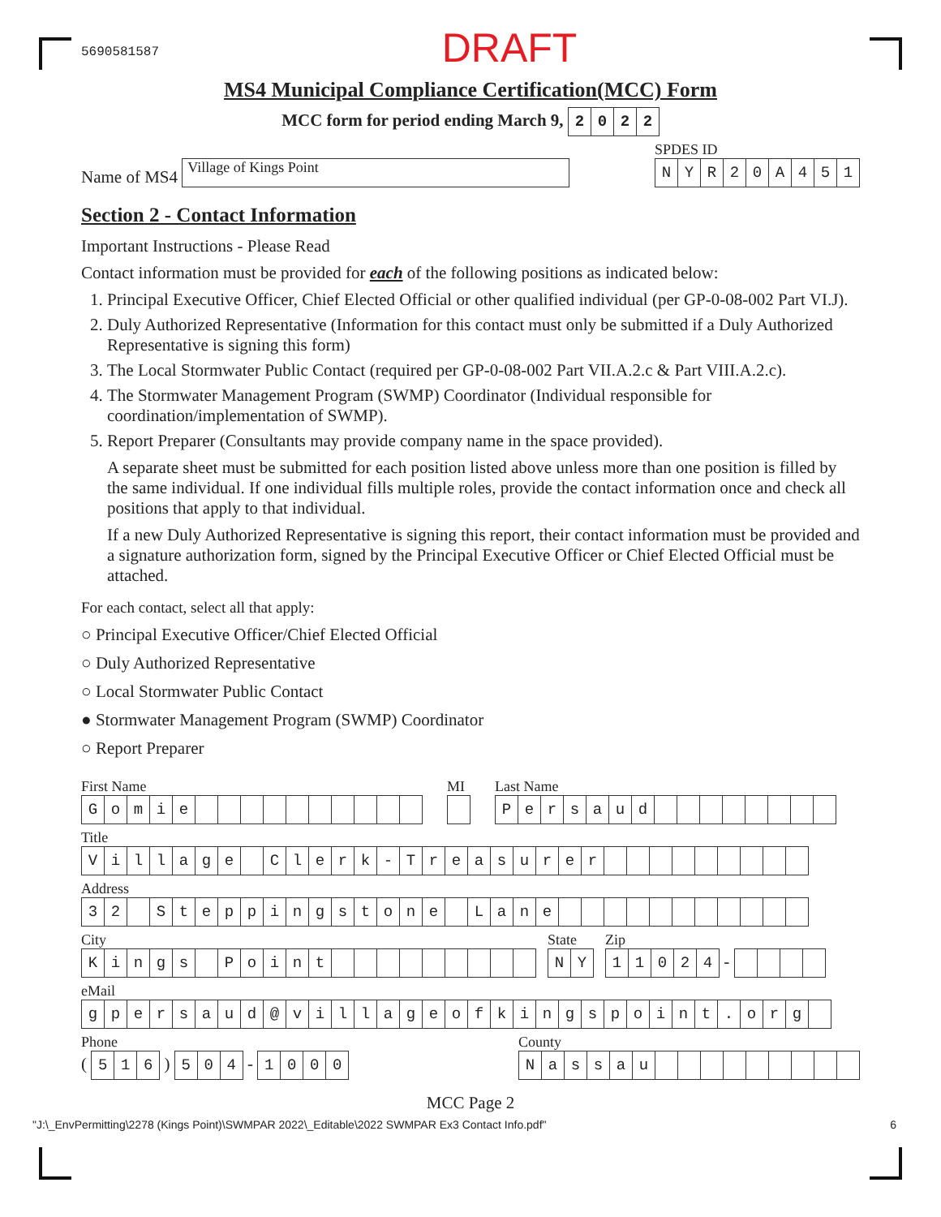5690581587 DRAFT
MS4 Municipal Compliance Certification(MCC) Form
MCC form for period ending March 9,
| 2 | 0 | 2 | 2 |
Name of MS4 Village of Kings Point
SPDES ID
| N | Y | R | 2 | 0 | A | 4 | 5 | 1 |
Section 2 - Contact Information
Important Instructions - Please Read
Contact information must be provided for each of the following positions as indicated below:
1. Principal Executive Officer, Chief Elected Official or other qualified individual (per GP-0-08-002 Part VI.J).
2. Duly Authorized Representative (Information for this contact must only be submitted if a Duly Authorized Representative is signing this form)
3. The Local Stormwater Public Contact (required per GP-0-08-002 Part VII.A.2.c & Part VIII.A.2.c).
4. The Stormwater Management Program (SWMP) Coordinator (Individual responsible for coordination/implementation of SWMP).
5. Report Preparer (Consultants may provide company name in the space provided).
A separate sheet must be submitted for each position listed above unless more than one position is filled by the same individual. If one individual fills multiple roles, provide the contact information once and check all positions that apply to that individual.
If a new Duly Authorized Representative is signing this report, their contact information must be provided and a signature authorization form, signed by the Principal Executive Officer or Chief Elected Official must be attached.
For each contact, select all that apply:
○ Principal Executive Officer/Chief Elected Official
○ Duly Authorized Representative
○ Local Stormwater Public Contact
● Stormwater Management Program (SWMP) Coordinator
○ Report Preparer
First Name
| G | o | m | i | e | | | | | | | | | | |
MI Last Name
| P | e | r | s | a | u | d | | | | | | | | |
Title
| V | i | l | l | a | g | e | | C | l | e | r | k | - | T | r | e | a | s | u | r | e | r | | | | | | | | | |
Address
| 3 | 2 | | S | t | e | p | p | i | n | g | s | t | o | n | e | | L | a | n | e | | | | | | | | | | | |
City
| K | i | n | g | s | | P | o | i | n | t | | | | | | | | | |
State
| N | Y |
Zip
| 1 | 1 | 0 | 2 | 4 |
-
eMail
| g | p | e | r | s | a | u | d | @ | v | i | l | l | a | g | e | o | f | k | i | n | g | s | p | o | i | n | t | . | o | r | g | |
Phone
(
| 5 | 1 | 6 |
)
| 5 | 0 | 4 |
-
| 1 | 0 | 0 | 0 |
County
| N | a | s | s | a | u | | | | | | | | | |
MCC Page 2
"J:\_EnvPermitting\2278 (Kings Point)\SWMPAR 2022\_Editable\2022 SWMPAR Ex3 Contact Info.pdf" 6